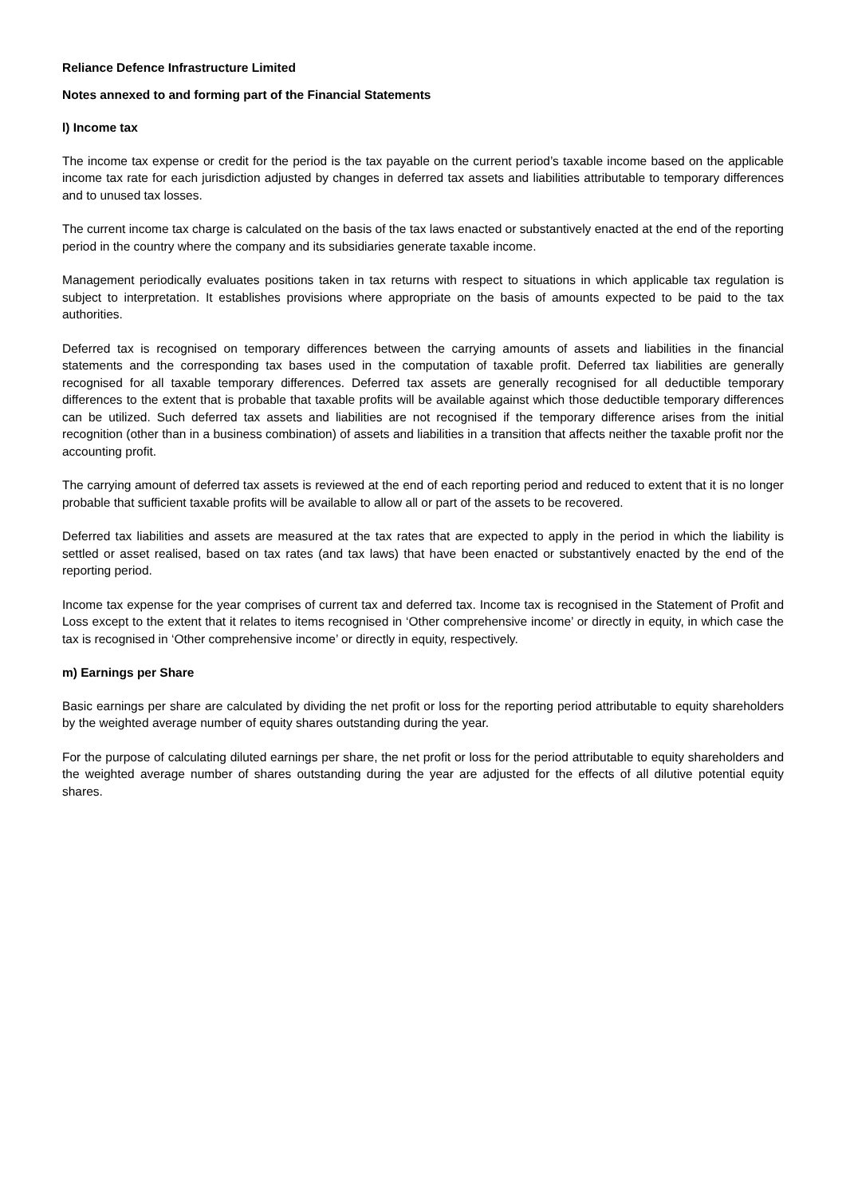Reliance Defence Infrastructure Limited
Notes annexed to and forming part of the Financial Statements
l) Income tax
The income tax expense or credit for the period is the tax payable on the current period’s taxable income based on the applicable income tax rate for each jurisdiction adjusted by changes in deferred tax assets and liabilities attributable to temporary differences and to unused tax losses.
The current income tax charge is calculated on the basis of the tax laws enacted or substantively enacted at the end of the reporting period in the country where the company and its subsidiaries generate taxable income.
Management periodically evaluates positions taken in tax returns with respect to situations in which applicable tax regulation is subject to interpretation. It establishes provisions where appropriate on the basis of amounts expected to be paid to the tax authorities.
Deferred tax is recognised on temporary differences between the carrying amounts of assets and liabilities in the financial statements and the corresponding tax bases used in the computation of taxable profit. Deferred tax liabilities are generally recognised for all taxable temporary differences. Deferred tax assets are generally recognised for all deductible temporary differences to the extent that is probable that taxable profits will be available against which those deductible temporary differences can be utilized. Such deferred tax assets and liabilities are not recognised if the temporary difference arises from the initial recognition (other than in a business combination) of assets and liabilities in a transition that affects neither the taxable profit nor the accounting profit.
The carrying amount of deferred tax assets is reviewed at the end of each reporting period and reduced to extent that it is no longer probable that sufficient taxable profits will be available to allow all or part of the assets to be recovered.
Deferred tax liabilities and assets are measured at the tax rates that are expected to apply in the period in which the liability is settled or asset realised, based on tax rates (and tax laws) that have been enacted or substantively enacted by the end of the reporting period.
Income tax expense for the year comprises of current tax and deferred tax. Income tax is recognised in the Statement of Profit and Loss except to the extent that it relates to items recognised in ‘Other comprehensive income’ or directly in equity, in which case the tax is recognised in ‘Other comprehensive income’ or directly in equity, respectively.
m) Earnings per Share
Basic earnings per share are calculated by dividing the net profit or loss for the reporting period attributable to equity shareholders by the weighted average number of equity shares outstanding during the year.
For the purpose of calculating diluted earnings per share, the net profit or loss for the period attributable to equity shareholders and the weighted average number of shares outstanding during the year are adjusted for the effects of all dilutive potential equity shares.